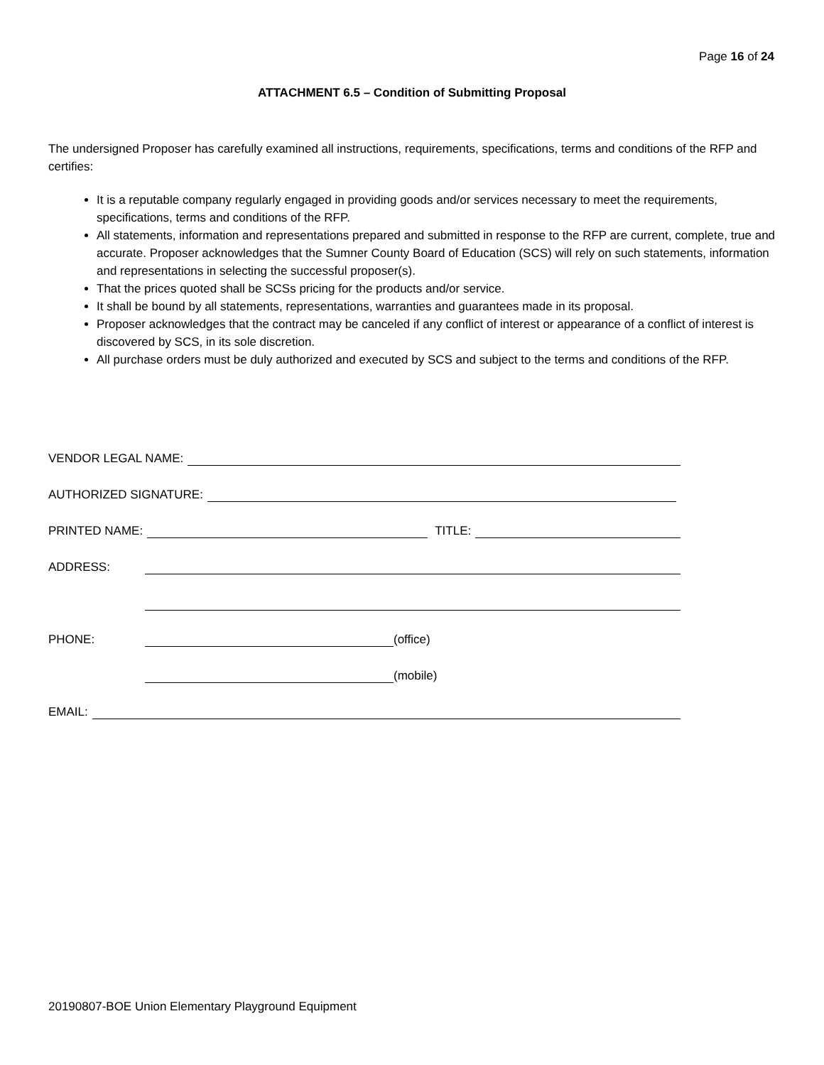Page 16 of 24
ATTACHMENT 6.5 – Condition of Submitting Proposal
The undersigned Proposer has carefully examined all instructions, requirements, specifications, terms and conditions of the RFP and certifies:
It is a reputable company regularly engaged in providing goods and/or services necessary to meet the requirements, specifications, terms and conditions of the RFP.
All statements, information and representations prepared and submitted in response to the RFP are current, complete, true and accurate. Proposer acknowledges that the Sumner County Board of Education (SCS) will rely on such statements, information and representations in selecting the successful proposer(s).
That the prices quoted shall be SCSs pricing for the products and/or service.
It shall be bound by all statements, representations, warranties and guarantees made in its proposal.
Proposer acknowledges that the contract may be canceled if any conflict of interest or appearance of a conflict of interest is discovered by SCS, in its sole discretion.
All purchase orders must be duly authorized and executed by SCS and subject to the terms and conditions of the RFP.
VENDOR LEGAL NAME:
AUTHORIZED SIGNATURE:
PRINTED NAME: TITLE:
ADDRESS:
PHONE: (office)
(mobile)
EMAIL:
20190807-BOE Union Elementary Playground Equipment